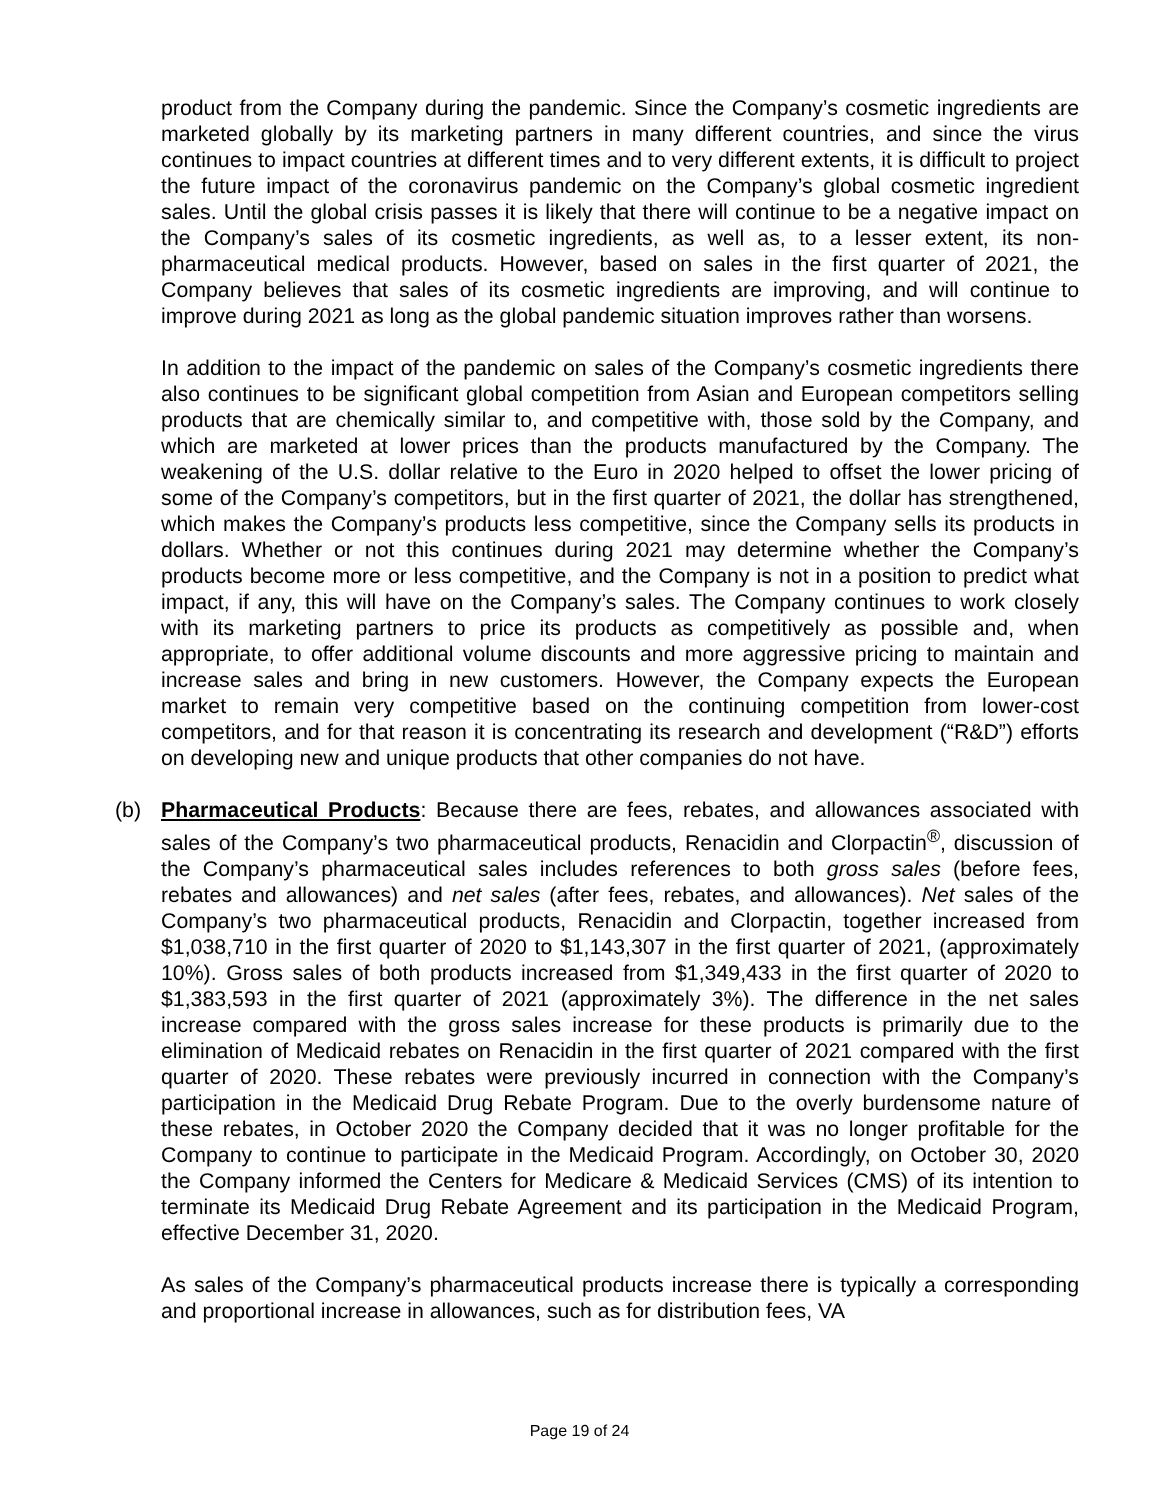product from the Company during the pandemic. Since the Company’s cosmetic ingredients are marketed globally by its marketing partners in many different countries, and since the virus continues to impact countries at different times and to very different extents, it is difficult to project the future impact of the coronavirus pandemic on the Company’s global cosmetic ingredient sales. Until the global crisis passes it is likely that there will continue to be a negative impact on the Company’s sales of its cosmetic ingredients, as well as, to a lesser extent, its non-pharmaceutical medical products. However, based on sales in the first quarter of 2021, the Company believes that sales of its cosmetic ingredients are improving, and will continue to improve during 2021 as long as the global pandemic situation improves rather than worsens.
In addition to the impact of the pandemic on sales of the Company’s cosmetic ingredients there also continues to be significant global competition from Asian and European competitors selling products that are chemically similar to, and competitive with, those sold by the Company, and which are marketed at lower prices than the products manufactured by the Company. The weakening of the U.S. dollar relative to the Euro in 2020 helped to offset the lower pricing of some of the Company’s competitors, but in the first quarter of 2021, the dollar has strengthened, which makes the Company’s products less competitive, since the Company sells its products in dollars. Whether or not this continues during 2021 may determine whether the Company’s products become more or less competitive, and the Company is not in a position to predict what impact, if any, this will have on the Company’s sales. The Company continues to work closely with its marketing partners to price its products as competitively as possible and, when appropriate, to offer additional volume discounts and more aggressive pricing to maintain and increase sales and bring in new customers. However, the Company expects the European market to remain very competitive based on the continuing competition from lower-cost competitors, and for that reason it is concentrating its research and development (“R&D”) efforts on developing new and unique products that other companies do not have.
(b) Pharmaceutical Products: Because there are fees, rebates, and allowances associated with sales of the Company’s two pharmaceutical products, Renacidin and Clorpactin<sup>®</sup>, discussion of the Company’s pharmaceutical sales includes references to both gross sales (before fees, rebates and allowances) and net sales (after fees, rebates, and allowances). Net sales of the Company’s two pharmaceutical products, Renacidin and Clorpactin, together increased from $1,038,710 in the first quarter of 2020 to $1,143,307 in the first quarter of 2021, (approximately 10%). Gross sales of both products increased from $1,349,433 in the first quarter of 2020 to $1,383,593 in the first quarter of 2021 (approximately 3%). The difference in the net sales increase compared with the gross sales increase for these products is primarily due to the elimination of Medicaid rebates on Renacidin in the first quarter of 2021 compared with the first quarter of 2020. These rebates were previously incurred in connection with the Company’s participation in the Medicaid Drug Rebate Program. Due to the overly burdensome nature of these rebates, in October 2020 the Company decided that it was no longer profitable for the Company to continue to participate in the Medicaid Program. Accordingly, on October 30, 2020 the Company informed the Centers for Medicare & Medicaid Services (CMS) of its intention to terminate its Medicaid Drug Rebate Agreement and its participation in the Medicaid Program, effective December 31, 2020.
As sales of the Company’s pharmaceutical products increase there is typically a corresponding and proportional increase in allowances, such as for distribution fees, VA
Page 19 of 24